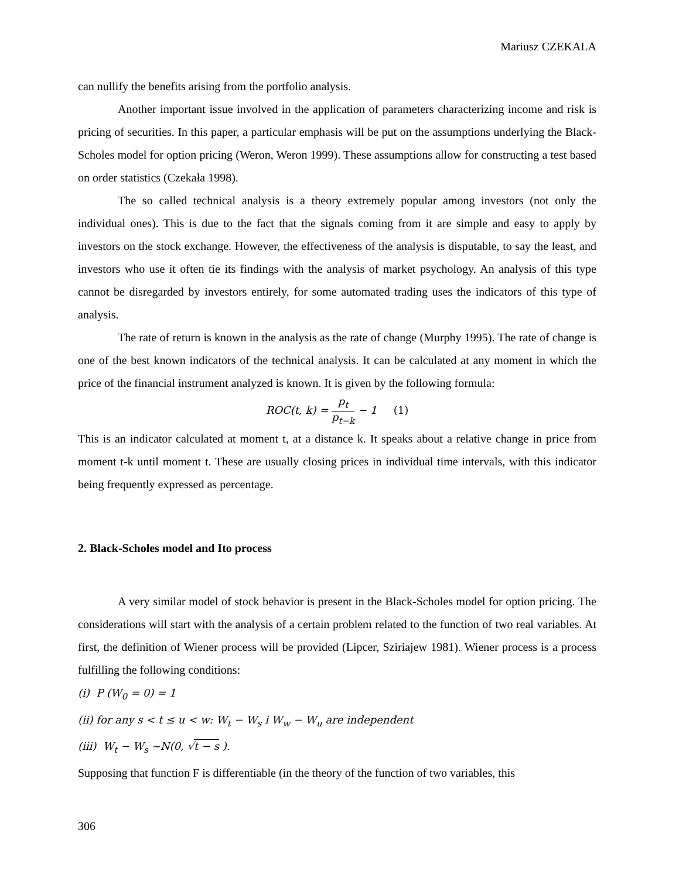Mariusz CZEKALA
can nullify the benefits arising from the portfolio analysis.
Another important issue involved in the application of parameters characterizing income and risk is pricing of securities. In this paper, a particular emphasis will be put on the assumptions underlying the Black-Scholes model for option pricing (Weron, Weron 1999). These assumptions allow for constructing a test based on order statistics (Czekała 1998).
The so called technical analysis is a theory extremely popular among investors (not only the individual ones). This is due to the fact that the signals coming from it are simple and easy to apply by investors on the stock exchange. However, the effectiveness of the analysis is disputable, to say the least, and investors who use it often tie its findings with the analysis of market psychology. An analysis of this type cannot be disregarded by investors entirely, for some automated trading uses the indicators of this type of analysis.
The rate of return is known in the analysis as the rate of change (Murphy 1995). The rate of change is one of the best known indicators of the technical analysis. It can be calculated at any moment in which the price of the financial instrument analyzed is known. It is given by the following formula:
ROC(t, k) = p<sub>t</sub> p<sub>t−k</sub> − 1 (1)
This is an indicator calculated at moment t, at a distance k. It speaks about a relative change in price from moment t-k until moment t. These are usually closing prices in individual time intervals, with this indicator being frequently expressed as percentage.
2. Black-Scholes model and Ito process
A very similar model of stock behavior is present in the Black-Scholes model for option pricing. The considerations will start with the analysis of a certain problem related to the function of two real variables. At first, the definition of Wiener process will be provided (Lipcer, Sziriajew 1981). Wiener process is a process fulfilling the following conditions:
(i) P (W<sub>0</sub> = 0) = 1
(ii) for any s < t ≤ u < w: W<sub>t</sub> − W<sub>s</sub> i W<sub>w</sub> − W<sub>u</sub> are independent
(iii) W<sub>t</sub> − W<sub>s</sub> ~N(0, √t − s ).
Supposing that function F is differentiable (in the theory of the function of two variables, this
306